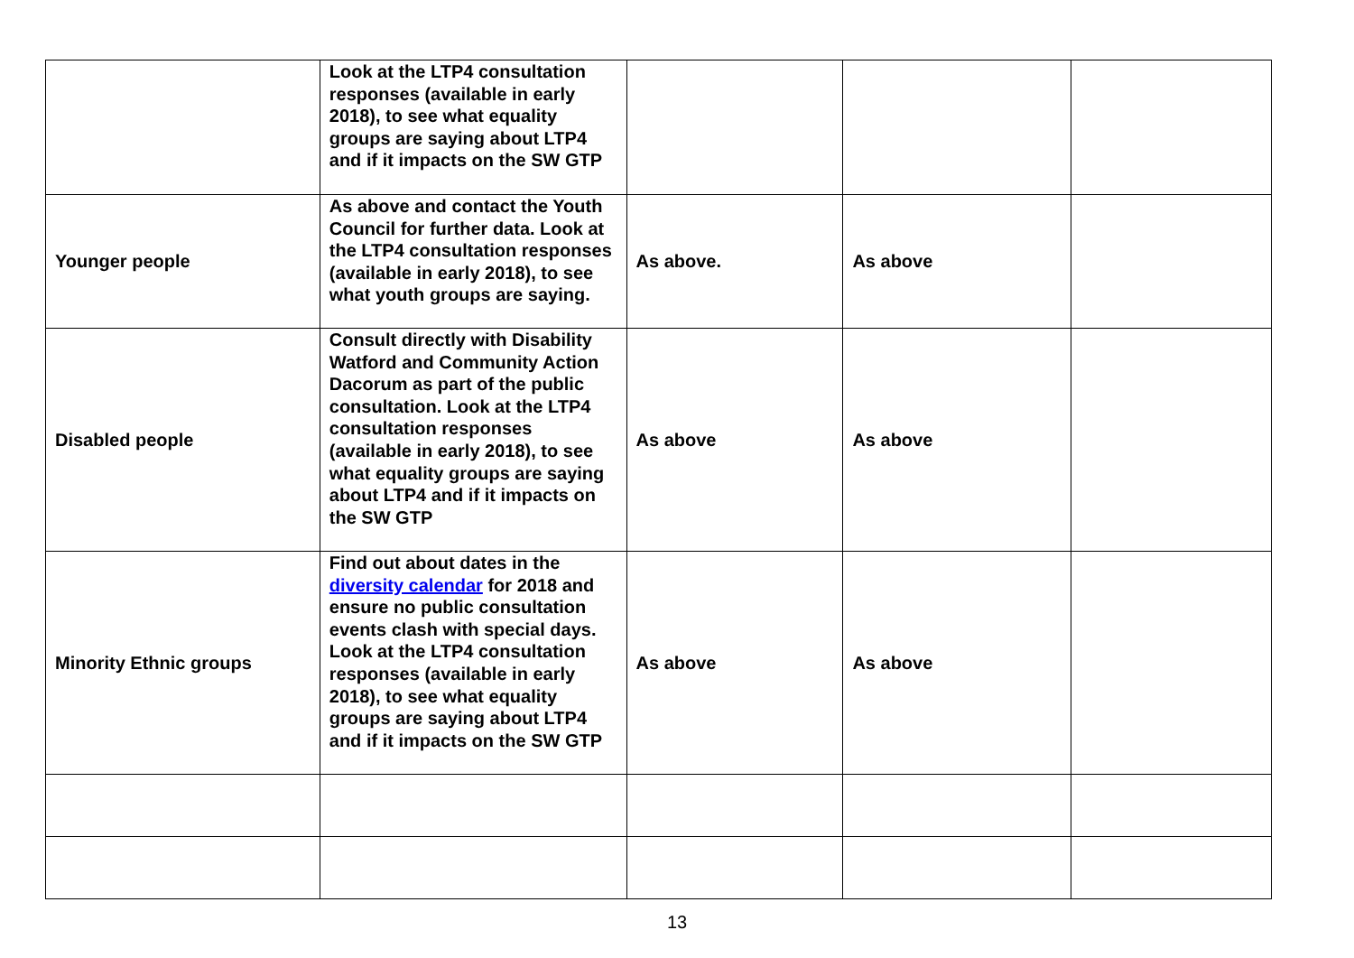| | Look at the LTP4 consultation responses (available in early 2018), to see what equality groups are saying about LTP4 and if it impacts on the SW GTP | | | |
| Younger people | As above and contact the Youth Council for further data. Look at the LTP4 consultation responses (available in early 2018), to see what youth groups are saying. | As above. | As above | |
| Disabled people | Consult directly with Disability Watford and Community Action Dacorum as part of the public consultation. Look at the LTP4 consultation responses (available in early 2018), to see what equality groups are saying about LTP4 and if it impacts on the SW GTP | As above | As above | |
| Minority Ethnic groups | Find out about dates in the diversity calendar for 2018 and ensure no public consultation events clash with special days. Look at the LTP4 consultation responses (available in early 2018), to see what equality groups are saying about LTP4 and if it impacts on the SW GTP | As above | As above | |
13